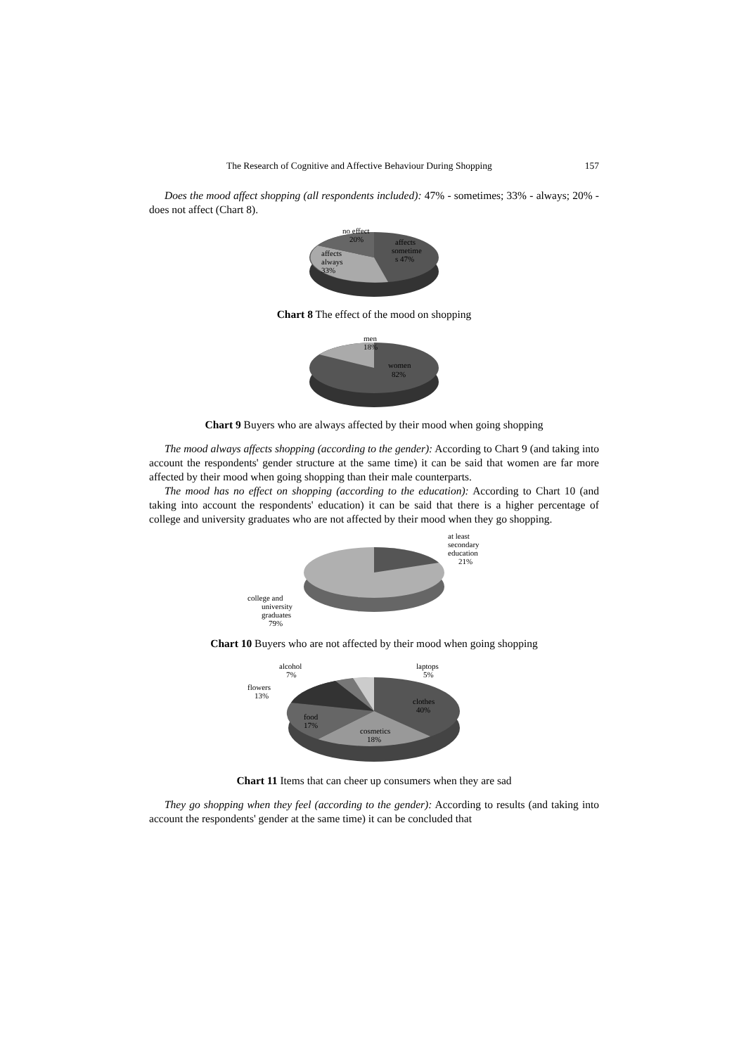The Research of Cognitive and Affective Behaviour During Shopping 157
Does the mood affect shopping (all respondents included): 47% - sometimes; 33% - always; 20% - does not affect (Chart 8).
no effect
20%
affects
sometime
s 47%
affects
always
33%
Chart 8 The effect of the mood on shopping
men
18%
women
82%
Chart 9 Buyers who are always affected by their mood when going shopping
The mood always affects shopping (according to the gender): According to Chart 9 (and taking into account the respondents' gender structure at the same time) it can be said that women are far more affected by their mood when going shopping than their male counterparts.
The mood has no effect on shopping (according to the education): According to Chart 10 (and taking into account the respondents' education) it can be said that there is a higher percentage of college and university graduates who are not affected by their mood when they go shopping.
at least
secondary
education
21%
college and
university
graduates
79%
Chart 10 Buyers who are not affected by their mood when going shopping
alcohol
7%
flowers
13%
laptops
5%
clothes
40%
food
17%
cosmetics
18%
Chart 11 Items that can cheer up consumers when they are sad
They go shopping when they feel (according to the gender): According to results (and taking into account the respondents' gender at the same time) it can be concluded that